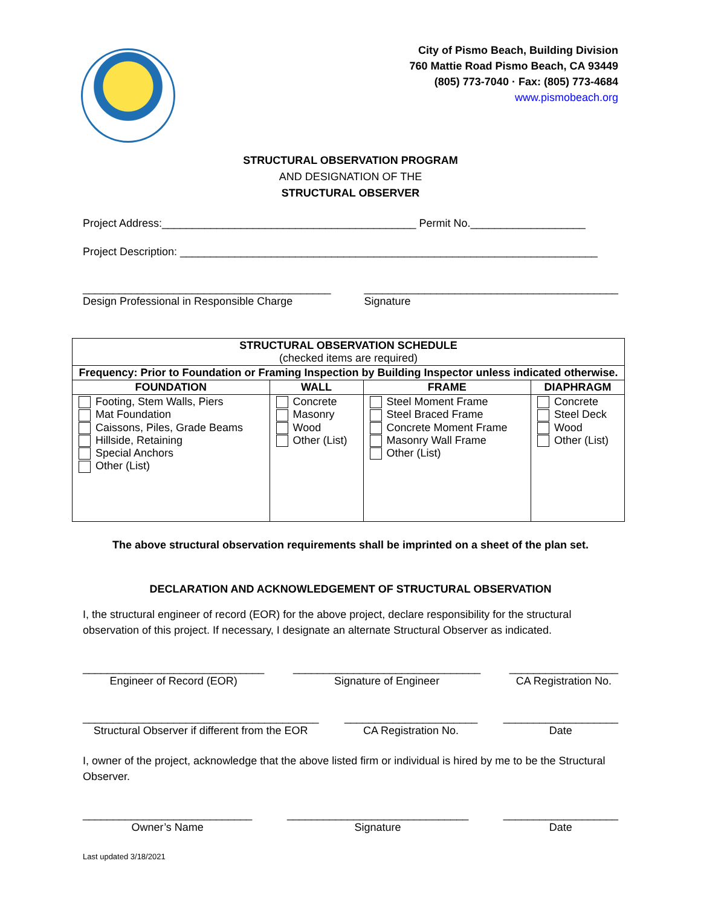City of Pismo Beach, Building Division
760 Mattie Road Pismo Beach, CA 93449
(805) 773-7040 · Fax: (805) 773-4684
www.pismobeach.org
STRUCTURAL OBSERVATION PROGRAM
AND DESIGNATION OF THE
STRUCTURAL OBSERVER
Project Address:__________________________________________ Permit No.___________________
Project Description: _____________________________________________________________________
_________________________________________
Design Professional in Responsible Charge __________________________________________
Signature
| STRUCTURAL OBSERVATION SCHEDULE (checked items are required) | | | |
| Frequency: Prior to Foundation or Framing Inspection by Building Inspector unless indicated otherwise. | | | |
| FOUNDATION | WALL | FRAME | DIAPHRAGM |
| Footing, Stem Walls, Piers Mat Foundation Caissons, Piles, Grade Beams Hillside, Retaining Special Anchors Other (List) | Concrete Masonry Wood Other (List) | Steel Moment Frame Steel Braced Frame Concrete Moment Frame Masonry Wall Frame Other (List) | Concrete Steel Deck Wood Other (List) |
The above structural observation requirements shall be imprinted on a sheet of the plan set.
DECLARATION AND ACKNOWLEDGEMENT OF STRUCTURAL OBSERVATION
I, the structural engineer of record (EOR) for the above project, declare responsibility for the structural observation of this project. If necessary, I designate an alternate Structural Observer as indicated.
______________________________
Engineer of Record (EOR)
_______________________________
Signature of Engineer
__________________
CA Registration No.
_______________________________________
Structural Observer if different from the EOR
______________________
CA Registration No.
___________________
Date
I, owner of the project, acknowledge that the above listed firm or individual is hired by me to be the Structural Observer.
____________________________
Owner’s Name
______________________________
Signature
___________________
Date
Last updated 3/18/2021